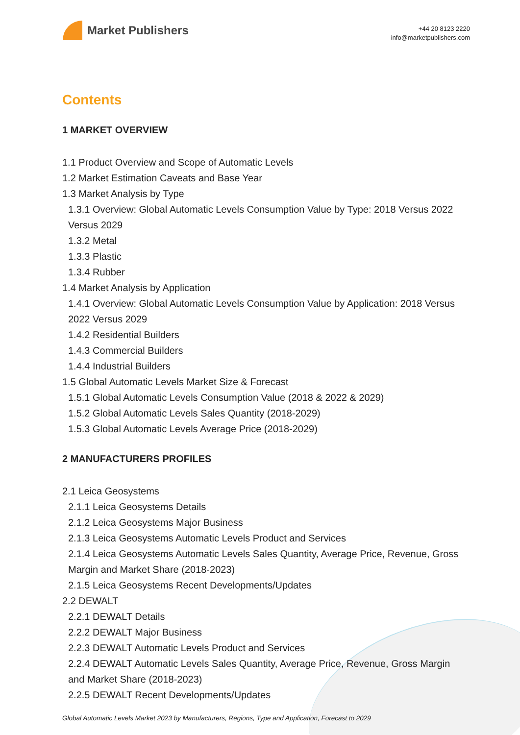Market Publishers
+44 20 8123 2220
info@marketpublishers.com
Contents
1 MARKET OVERVIEW
1.1 Product Overview and Scope of Automatic Levels
1.2 Market Estimation Caveats and Base Year
1.3 Market Analysis by Type
1.3.1 Overview: Global Automatic Levels Consumption Value by Type: 2018 Versus 2022 Versus 2029
1.3.2 Metal
1.3.3 Plastic
1.3.4 Rubber
1.4 Market Analysis by Application
1.4.1 Overview: Global Automatic Levels Consumption Value by Application: 2018 Versus 2022 Versus 2029
1.4.2 Residential Builders
1.4.3 Commercial Builders
1.4.4 Industrial Builders
1.5 Global Automatic Levels Market Size & Forecast
1.5.1 Global Automatic Levels Consumption Value (2018 & 2022 & 2029)
1.5.2 Global Automatic Levels Sales Quantity (2018-2029)
1.5.3 Global Automatic Levels Average Price (2018-2029)
2 MANUFACTURERS PROFILES
2.1 Leica Geosystems
2.1.1 Leica Geosystems Details
2.1.2 Leica Geosystems Major Business
2.1.3 Leica Geosystems Automatic Levels Product and Services
2.1.4 Leica Geosystems Automatic Levels Sales Quantity, Average Price, Revenue, Gross Margin and Market Share (2018-2023)
2.1.5 Leica Geosystems Recent Developments/Updates
2.2 DEWALT
2.2.1 DEWALT Details
2.2.2 DEWALT Major Business
2.2.3 DEWALT Automatic Levels Product and Services
2.2.4 DEWALT Automatic Levels Sales Quantity, Average Price, Revenue, Gross Margin and Market Share (2018-2023)
2.2.5 DEWALT Recent Developments/Updates
Global Automatic Levels Market 2023 by Manufacturers, Regions, Type and Application, Forecast to 2029